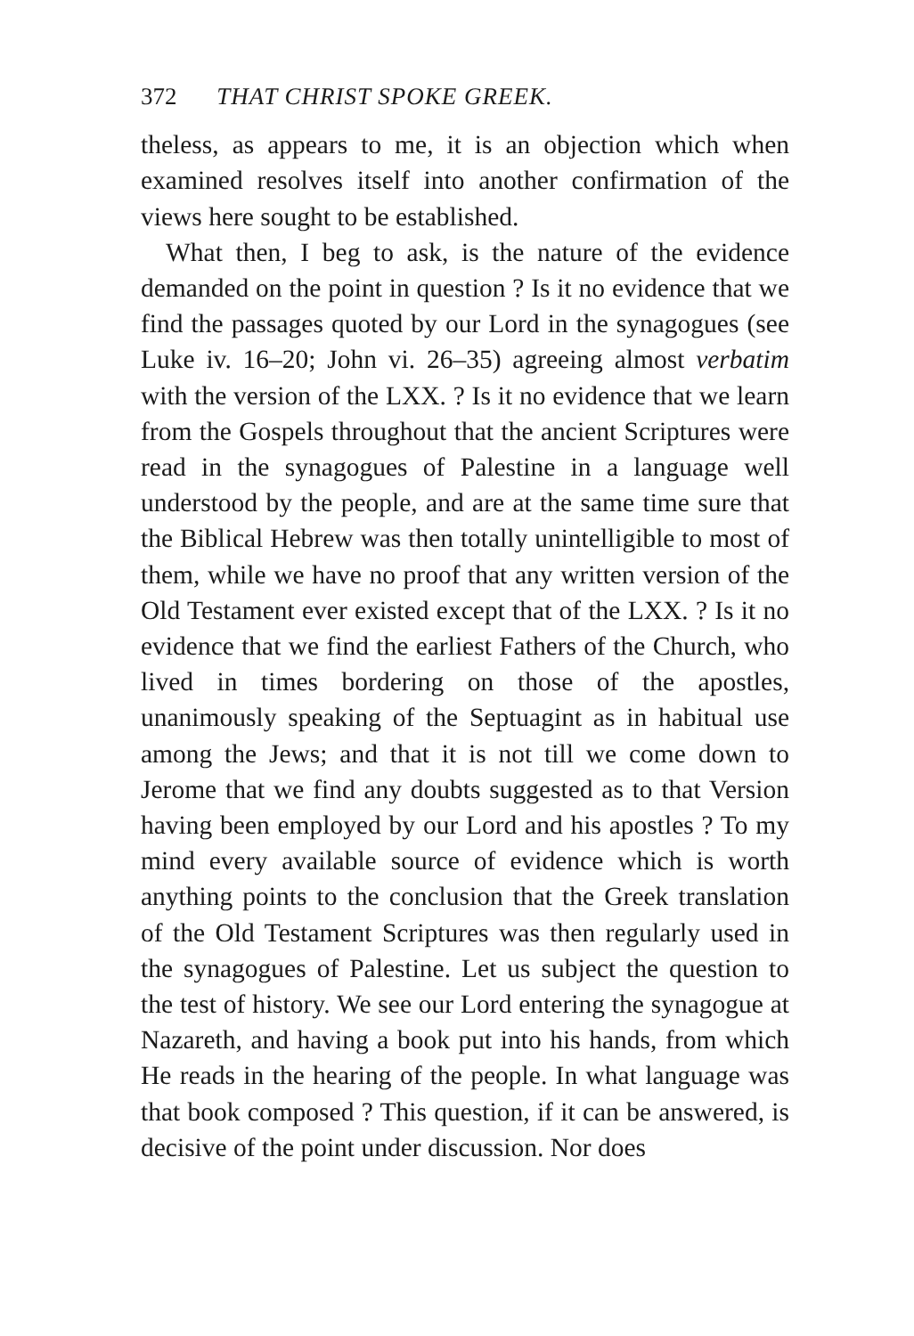372 THAT CHRIST SPOKE GREEK.
theless, as appears to me, it is an objection which when examined resolves itself into another confirmation of the views here sought to be established.
What then, I beg to ask, is the nature of the evidence demanded on the point in question ? Is it no evidence that we find the passages quoted by our Lord in the synagogues (see Luke iv. 16–20; John vi. 26–35) agreeing almost verbatim with the version of the LXX. ? Is it no evidence that we learn from the Gospels throughout that the ancient Scriptures were read in the synagogues of Palestine in a language well understood by the people, and are at the same time sure that the Biblical Hebrew was then totally unintelligible to most of them, while we have no proof that any written version of the Old Testament ever existed except that of the LXX. ? Is it no evidence that we find the earliest Fathers of the Church, who lived in times bordering on those of the apostles, unanimously speaking of the Septuagint as in habitual use among the Jews; and that it is not till we come down to Jerome that we find any doubts suggested as to that Version having been employed by our Lord and his apostles ? To my mind every available source of evidence which is worth anything points to the conclusion that the Greek translation of the Old Testament Scriptures was then regularly used in the synagogues of Palestine. Let us subject the question to the test of history. We see our Lord entering the synagogue at Nazareth, and having a book put into his hands, from which He reads in the hearing of the people. In what language was that book composed ? This question, if it can be answered, is decisive of the point under discussion. Nor does